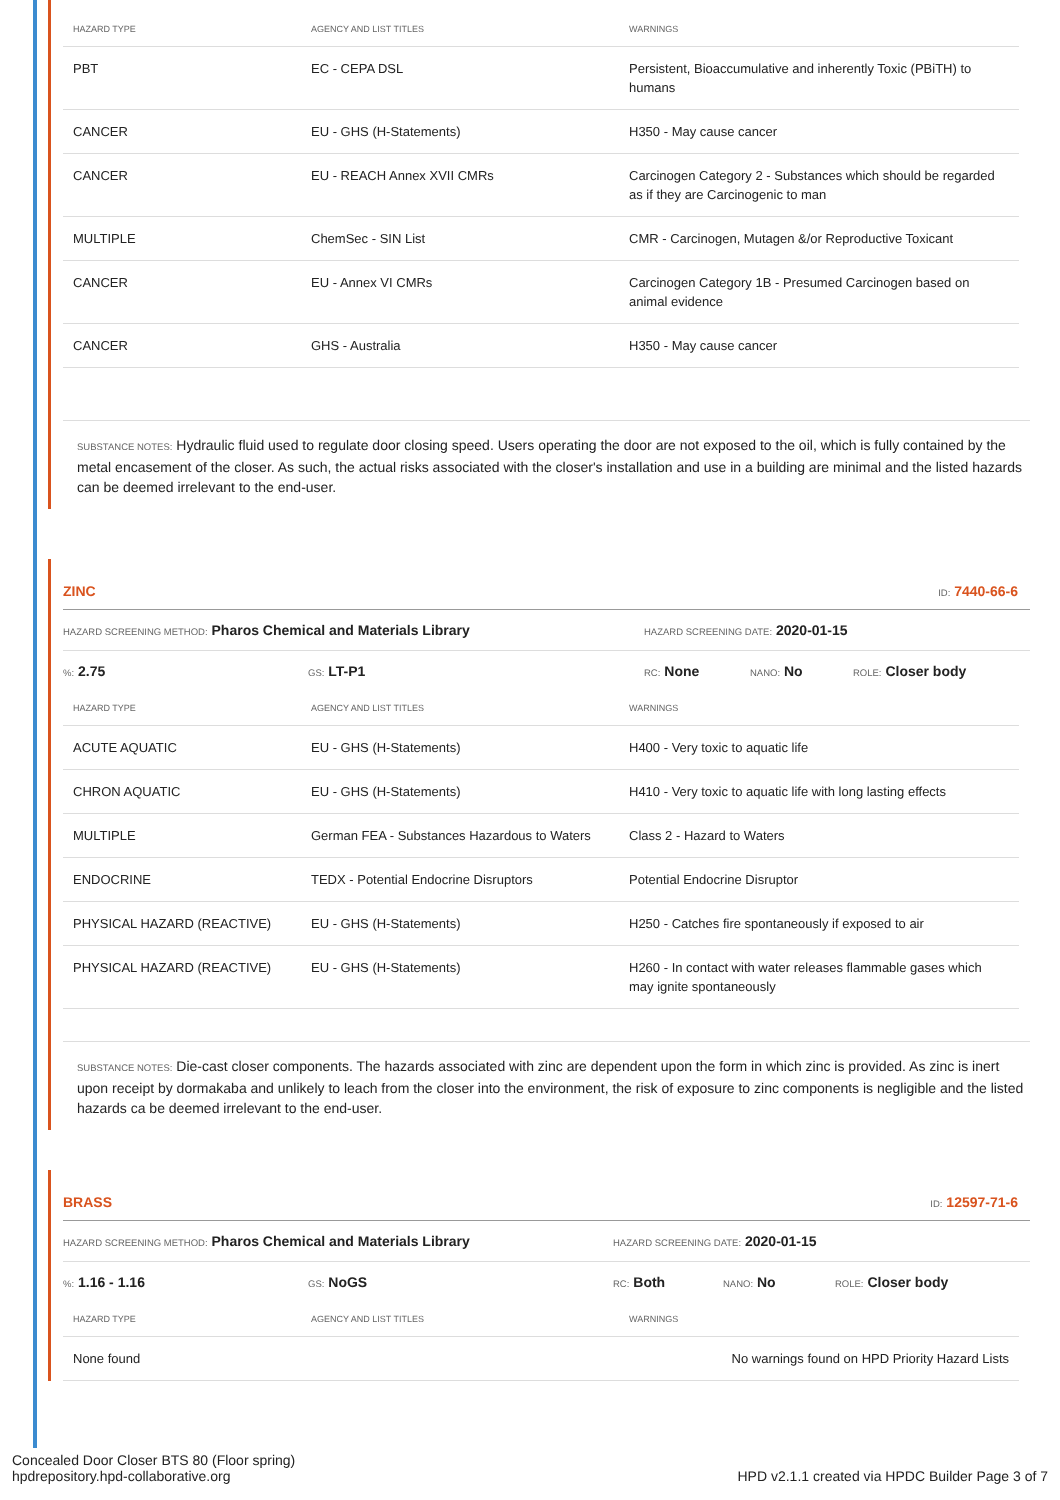| HAZARD TYPE | AGENCY AND LIST TITLES | WARNINGS |
| --- | --- | --- |
| PBT | EC - CEPA DSL | Persistent, Bioaccumulative and inherently Toxic (PBiTH) to humans |
| CANCER | EU - GHS (H-Statements) | H350 - May cause cancer |
| CANCER | EU - REACH Annex XVII CMRs | Carcinogen Category 2 - Substances which should be regarded as if they are Carcinogenic to man |
| MULTIPLE | ChemSec - SIN List | CMR - Carcinogen, Mutagen &/or Reproductive Toxicant |
| CANCER | EU - Annex VI CMRs | Carcinogen Category 1B - Presumed Carcinogen based on animal evidence |
| CANCER | GHS - Australia | H350 - May cause cancer |
SUBSTANCE NOTES: Hydraulic fluid used to regulate door closing speed. Users operating the door are not exposed to the oil, which is fully contained by the metal encasement of the closer. As such, the actual risks associated with the closer's installation and use in a building are minimal and the listed hazards can be deemed irrelevant to the end-user.
ZINC ID: 7440-66-6
HAZARD SCREENING METHOD: Pharos Chemical and Materials Library HAZARD SCREENING DATE: 2020-01-15
%: 2.75 GS: LT-P1 RC: None NANO: No ROLE: Closer body
| HAZARD TYPE | AGENCY AND LIST TITLES | WARNINGS |
| --- | --- | --- |
| ACUTE AQUATIC | EU - GHS (H-Statements) | H400 - Very toxic to aquatic life |
| CHRON AQUATIC | EU - GHS (H-Statements) | H410 - Very toxic to aquatic life with long lasting effects |
| MULTIPLE | German FEA - Substances Hazardous to Waters | Class 2 - Hazard to Waters |
| ENDOCRINE | TEDX - Potential Endocrine Disruptors | Potential Endocrine Disruptor |
| PHYSICAL HAZARD (REACTIVE) | EU - GHS (H-Statements) | H250 - Catches fire spontaneously if exposed to air |
| PHYSICAL HAZARD (REACTIVE) | EU - GHS (H-Statements) | H260 - In contact with water releases flammable gases which may ignite spontaneously |
SUBSTANCE NOTES: Die-cast closer components. The hazards associated with zinc are dependent upon the form in which zinc is provided. As zinc is inert upon receipt by dormakaba and unlikely to leach from the closer into the environment, the risk of exposure to zinc components is negligible and the listed hazards ca be deemed irrelevant to the end-user.
BRASS ID: 12597-71-6
HAZARD SCREENING METHOD: Pharos Chemical and Materials Library HAZARD SCREENING DATE: 2020-01-15
%: 1.16 - 1.16 GS: NoGS RC: Both NANO: No ROLE: Closer body
| HAZARD TYPE | AGENCY AND LIST TITLES | WARNINGS |
| --- | --- | --- |
| None found | | No warnings found on HPD Priority Hazard Lists |
Concealed Door Closer BTS 80 (Floor spring)
hpdrepository.hpd-collaborative.org HPD v2.1.1 created via HPDC Builder Page 3 of 7